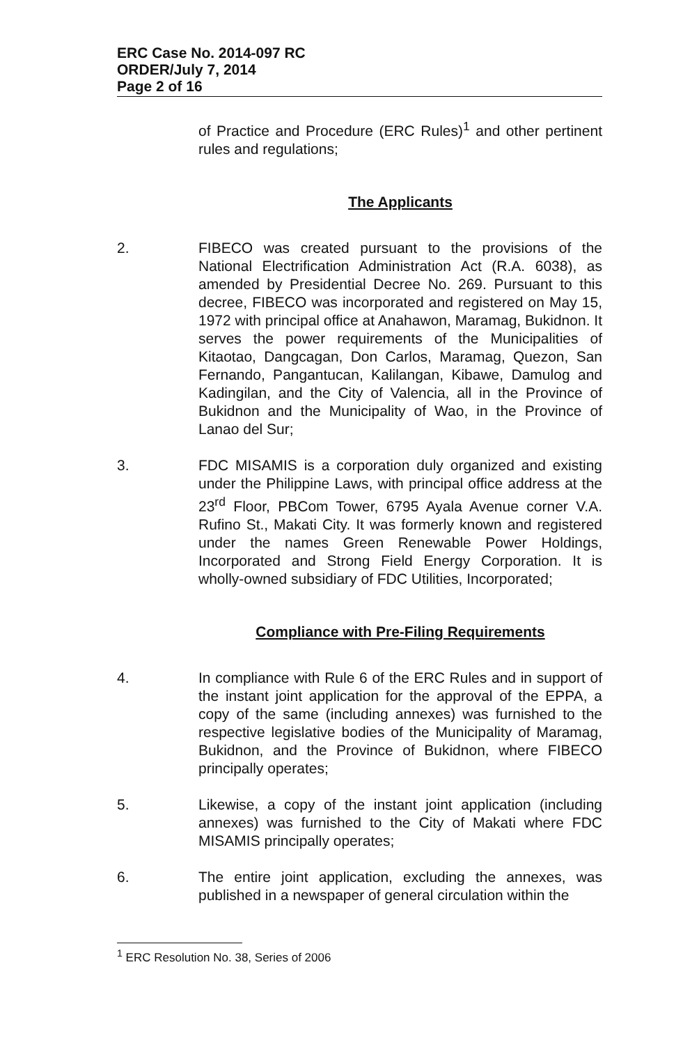ERC Case No. 2014-097 RC
ORDER/July 7, 2014
Page 2 of 16
of Practice and Procedure (ERC Rules)<sup>1</sup> and other pertinent rules and regulations;
The Applicants
2. FIBECO was created pursuant to the provisions of the National Electrification Administration Act (R.A. 6038), as amended by Presidential Decree No. 269. Pursuant to this decree, FIBECO was incorporated and registered on May 15, 1972 with principal office at Anahawon, Maramag, Bukidnon. It serves the power requirements of the Municipalities of Kitaotao, Dangcagan, Don Carlos, Maramag, Quezon, San Fernando, Pangantucan, Kalilangan, Kibawe, Damulog and Kadingilan, and the City of Valencia, all in the Province of Bukidnon and the Municipality of Wao, in the Province of Lanao del Sur;
3. FDC MISAMIS is a corporation duly organized and existing under the Philippine Laws, with principal office address at the 23<sup>rd</sup> Floor, PBCom Tower, 6795 Ayala Avenue corner V.A. Rufino St., Makati City. It was formerly known and registered under the names Green Renewable Power Holdings, Incorporated and Strong Field Energy Corporation. It is wholly-owned subsidiary of FDC Utilities, Incorporated;
Compliance with Pre-Filing Requirements
4. In compliance with Rule 6 of the ERC Rules and in support of the instant joint application for the approval of the EPPA, a copy of the same (including annexes) was furnished to the respective legislative bodies of the Municipality of Maramag, Bukidnon, and the Province of Bukidnon, where FIBECO principally operates;
5. Likewise, a copy of the instant joint application (including annexes) was furnished to the City of Makati where FDC MISAMIS principally operates;
6. The entire joint application, excluding the annexes, was published in a newspaper of general circulation within the
<sup>1</sup> ERC Resolution No. 38, Series of 2006